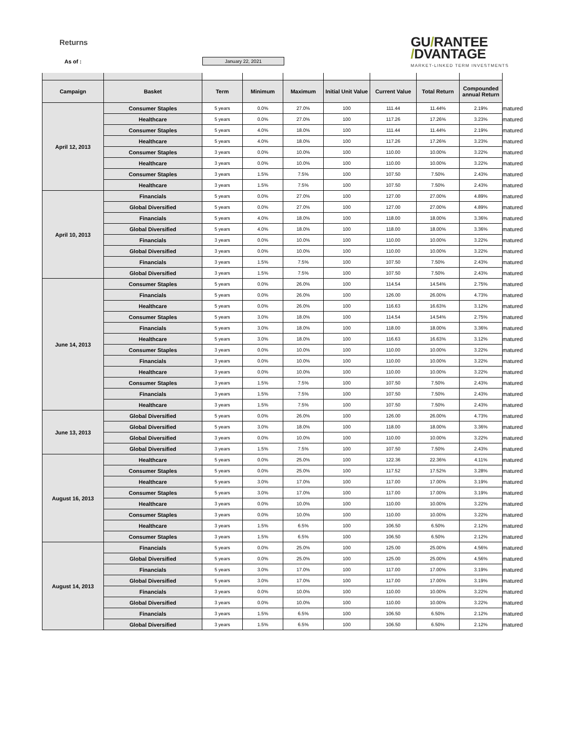Returns
As of : January 22, 2021
GU/RANTEE
/DVANTAGE
MARKET-LINKED TERM INVESTMENTS
| Campaign | Basket | Term | Minimum | Maximum | Initial Unit Value | Current Value | Total Return | Compounded annual Return | |
| April 12, 2013 | Consumer Staples | 5 years | 0.0% | 27.0% | 100 | 111.44 | 11.44% | 2.19% | matured |
| | Healthcare | 5 years | 0.0% | 27.0% | 100 | 117.26 | 17.26% | 3.23% | matured |
| | Consumer Staples | 5 years | 4.0% | 18.0% | 100 | 111.44 | 11.44% | 2.19% | matured |
| | Healthcare | 5 years | 4.0% | 18.0% | 100 | 117.26 | 17.26% | 3.23% | matured |
| | Consumer Staples | 3 years | 0.0% | 10.0% | 100 | 110.00 | 10.00% | 3.22% | matured |
| | Healthcare | 3 years | 0.0% | 10.0% | 100 | 110.00 | 10.00% | 3.22% | matured |
| | Consumer Staples | 3 years | 1.5% | 7.5% | 100 | 107.50 | 7.50% | 2.43% | matured |
| | Healthcare | 3 years | 1.5% | 7.5% | 100 | 107.50 | 7.50% | 2.43% | matured |
| April 10, 2013 | Financials | 5 years | 0.0% | 27.0% | 100 | 127.00 | 27.00% | 4.89% | matured |
| | Global Diversified | 5 years | 0.0% | 27.0% | 100 | 127.00 | 27.00% | 4.89% | matured |
| | Financials | 5 years | 4.0% | 18.0% | 100 | 118.00 | 18.00% | 3.36% | matured |
| | Global Diversified | 5 years | 4.0% | 18.0% | 100 | 118.00 | 18.00% | 3.36% | matured |
| | Financials | 3 years | 0.0% | 10.0% | 100 | 110.00 | 10.00% | 3.22% | matured |
| | Global Diversified | 3 years | 0.0% | 10.0% | 100 | 110.00 | 10.00% | 3.22% | matured |
| | Financials | 3 years | 1.5% | 7.5% | 100 | 107.50 | 7.50% | 2.43% | matured |
| | Global Diversified | 3 years | 1.5% | 7.5% | 100 | 107.50 | 7.50% | 2.43% | matured |
| June 14, 2013 | Consumer Staples | 5 years | 0.0% | 26.0% | 100 | 114.54 | 14.54% | 2.75% | matured |
| | Financials | 5 years | 0.0% | 26.0% | 100 | 126.00 | 26.00% | 4.73% | matured |
| | Healthcare | 5 years | 0.0% | 26.0% | 100 | 116.63 | 16.63% | 3.12% | matured |
| | Consumer Staples | 5 years | 3.0% | 18.0% | 100 | 114.54 | 14.54% | 2.75% | matured |
| | Financials | 5 years | 3.0% | 18.0% | 100 | 118.00 | 18.00% | 3.36% | matured |
| | Healthcare | 5 years | 3.0% | 18.0% | 100 | 116.63 | 16.63% | 3.12% | matured |
| | Consumer Staples | 3 years | 0.0% | 10.0% | 100 | 110.00 | 10.00% | 3.22% | matured |
| | Financials | 3 years | 0.0% | 10.0% | 100 | 110.00 | 10.00% | 3.22% | matured |
| | Healthcare | 3 years | 0.0% | 10.0% | 100 | 110.00 | 10.00% | 3.22% | matured |
| | Consumer Staples | 3 years | 1.5% | 7.5% | 100 | 107.50 | 7.50% | 2.43% | matured |
| | Financials | 3 years | 1.5% | 7.5% | 100 | 107.50 | 7.50% | 2.43% | matured |
| | Healthcare | 3 years | 1.5% | 7.5% | 100 | 107.50 | 7.50% | 2.43% | matured |
| June 13, 2013 | Global Diversified | 5 years | 0.0% | 26.0% | 100 | 126.00 | 26.00% | 4.73% | matured |
| | Global Diversified | 5 years | 3.0% | 18.0% | 100 | 118.00 | 18.00% | 3.36% | matured |
| | Global Diversified | 3 years | 0.0% | 10.0% | 100 | 110.00 | 10.00% | 3.22% | matured |
| | Global Diversified | 3 years | 1.5% | 7.5% | 100 | 107.50 | 7.50% | 2.43% | matured |
| August 16, 2013 | Healthcare | 5 years | 0.0% | 25.0% | 100 | 122.36 | 22.36% | 4.11% | matured |
| | Consumer Staples | 5 years | 0.0% | 25.0% | 100 | 117.52 | 17.52% | 3.28% | matured |
| | Healthcare | 5 years | 3.0% | 17.0% | 100 | 117.00 | 17.00% | 3.19% | matured |
| | Consumer Staples | 5 years | 3.0% | 17.0% | 100 | 117.00 | 17.00% | 3.19% | matured |
| | Healthcare | 3 years | 0.0% | 10.0% | 100 | 110.00 | 10.00% | 3.22% | matured |
| | Consumer Staples | 3 years | 0.0% | 10.0% | 100 | 110.00 | 10.00% | 3.22% | matured |
| | Healthcare | 3 years | 1.5% | 6.5% | 100 | 106.50 | 6.50% | 2.12% | matured |
| | Consumer Staples | 3 years | 1.5% | 6.5% | 100 | 106.50 | 6.50% | 2.12% | matured |
| August 14, 2013 | Financials | 5 years | 0.0% | 25.0% | 100 | 125.00 | 25.00% | 4.56% | matured |
| | Global Diversified | 5 years | 0.0% | 25.0% | 100 | 125.00 | 25.00% | 4.56% | matured |
| | Financials | 5 years | 3.0% | 17.0% | 100 | 117.00 | 17.00% | 3.19% | matured |
| | Global Diversified | 5 years | 3.0% | 17.0% | 100 | 117.00 | 17.00% | 3.19% | matured |
| | Financials | 3 years | 0.0% | 10.0% | 100 | 110.00 | 10.00% | 3.22% | matured |
| | Global Diversified | 3 years | 0.0% | 10.0% | 100 | 110.00 | 10.00% | 3.22% | matured |
| | Financials | 3 years | 1.5% | 6.5% | 100 | 106.50 | 6.50% | 2.12% | matured |
| | Global Diversified | 3 years | 1.5% | 6.5% | 100 | 106.50 | 6.50% | 2.12% | matured |